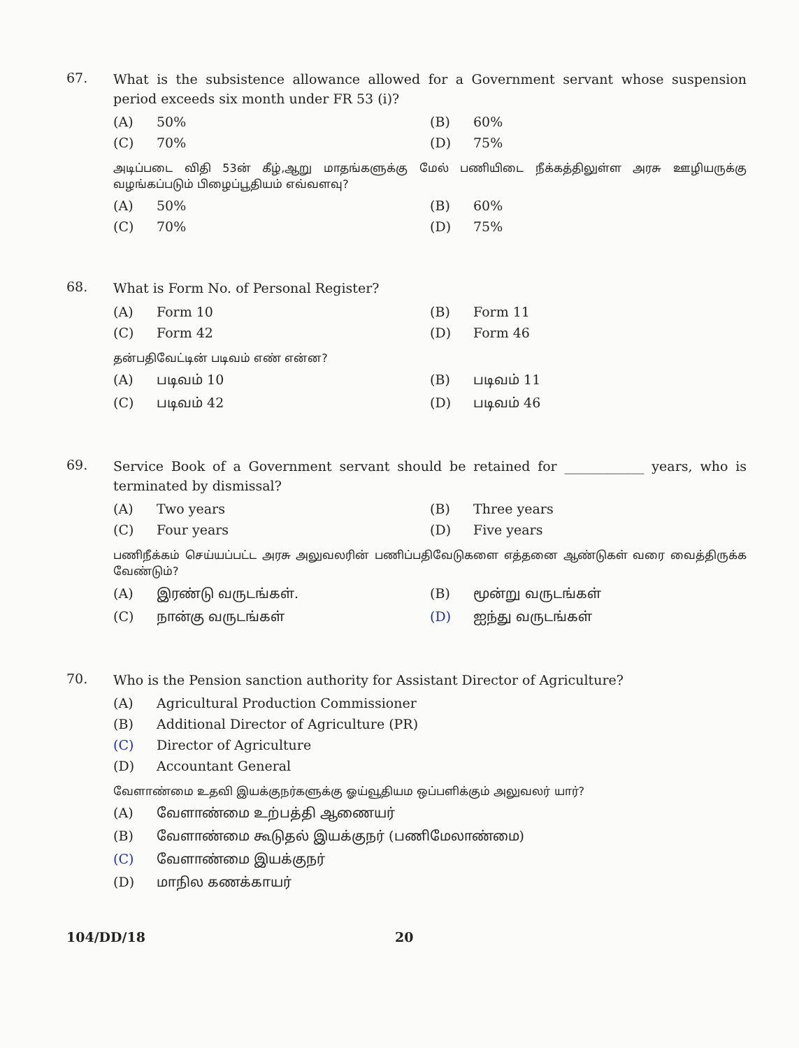67.
What is the subsistence allowance allowed for a Government servant whose suspension period exceeds six month under FR 53 (i)?
(A) 50%
(B) 60%
(C) 70%
(D) 75%
அடிப்படை விதி 53ன் கீழ்,ஆறு மாதங்களுக்கு மேல் பணியிடை நீக்கத்திலுள்ள அரசு ஊழியருக்கு வழங்கப்படும் பிழைப்பூதியம் எவ்வளவு?
(A) 50%
(B) 60%
(C) 70%
(D) 75%
68.
What is Form No. of Personal Register?
(A) Form 10
(B) Form 11
(C) Form 42
(D) Form 46
தன்பதிவேட்டின் படிவம் எண் என்ன?
(A) படிவம் 10
(B) படிவம் 11
(C) படிவம் 42
(D) படிவம் 46
69.
Service Book of a Government servant should be retained for ____________ years, who is terminated by dismissal?
(A) Two years
(B) Three years
(C) Four years
(D) Five years
பணிநீக்கம் செய்யப்பட்ட அரசு அலுவலரின் பணிப்பதிவேடுகளை எத்தனை ஆண்டுகள் வரை வைத்திருக்க வேண்டும்?
(A) இரண்டு வருடங்கள்.
(B) மூன்று வருடங்கள்
(C) நான்கு வருடங்கள்
(D) ஐந்து வருடங்கள்
70.
Who is the Pension sanction authority for Assistant Director of Agriculture?
(A) Agricultural Production Commissioner
(B) Additional Director of Agriculture (PR)
(C) Director of Agriculture
(D) Accountant General
வேளாண்மை உதவி இயக்குநர்களுக்கு ஓய்வூதியம ஒப்பளிக்கும் அலுவலர் யார்?
(A) வேளாண்மை உற்பத்தி ஆணையர்
(B) வேளாண்மை கூடுதல் இயக்குநர் (பணிமேலாண்மை)
(C) வேளாண்மை இயக்குநர்
(D) மாநில கணக்காயர்
104/DD/18 20